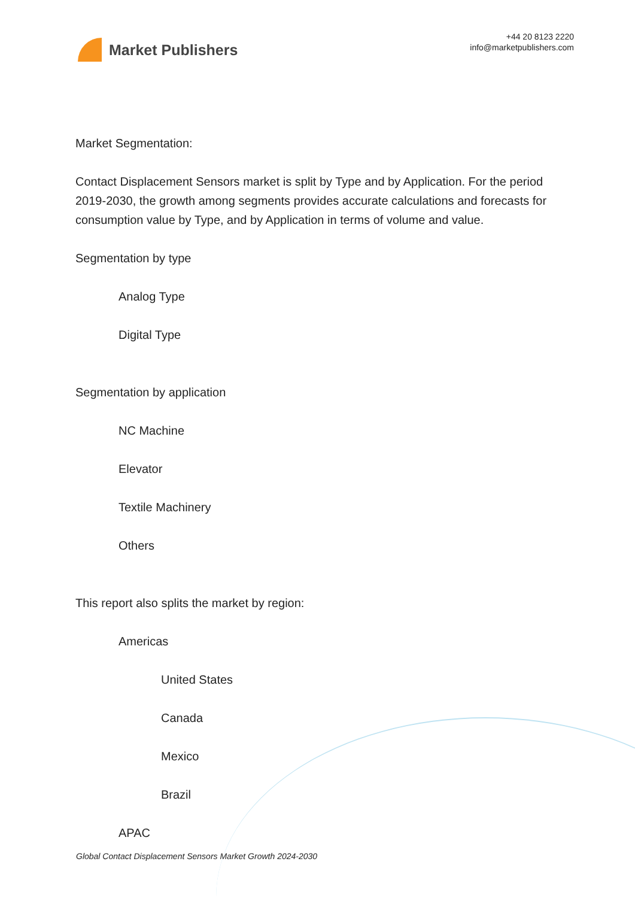Market Publishers
+44 20 8123 2220
info@marketpublishers.com
Market Segmentation:
Contact Displacement Sensors market is split by Type and by Application. For the period 2019-2030, the growth among segments provides accurate calculations and forecasts for consumption value by Type, and by Application in terms of volume and value.
Segmentation by type
Analog Type
Digital Type
Segmentation by application
NC Machine
Elevator
Textile Machinery
Others
This report also splits the market by region:
Americas
United States
Canada
Mexico
Brazil
APAC
Global Contact Displacement Sensors Market Growth 2024-2030